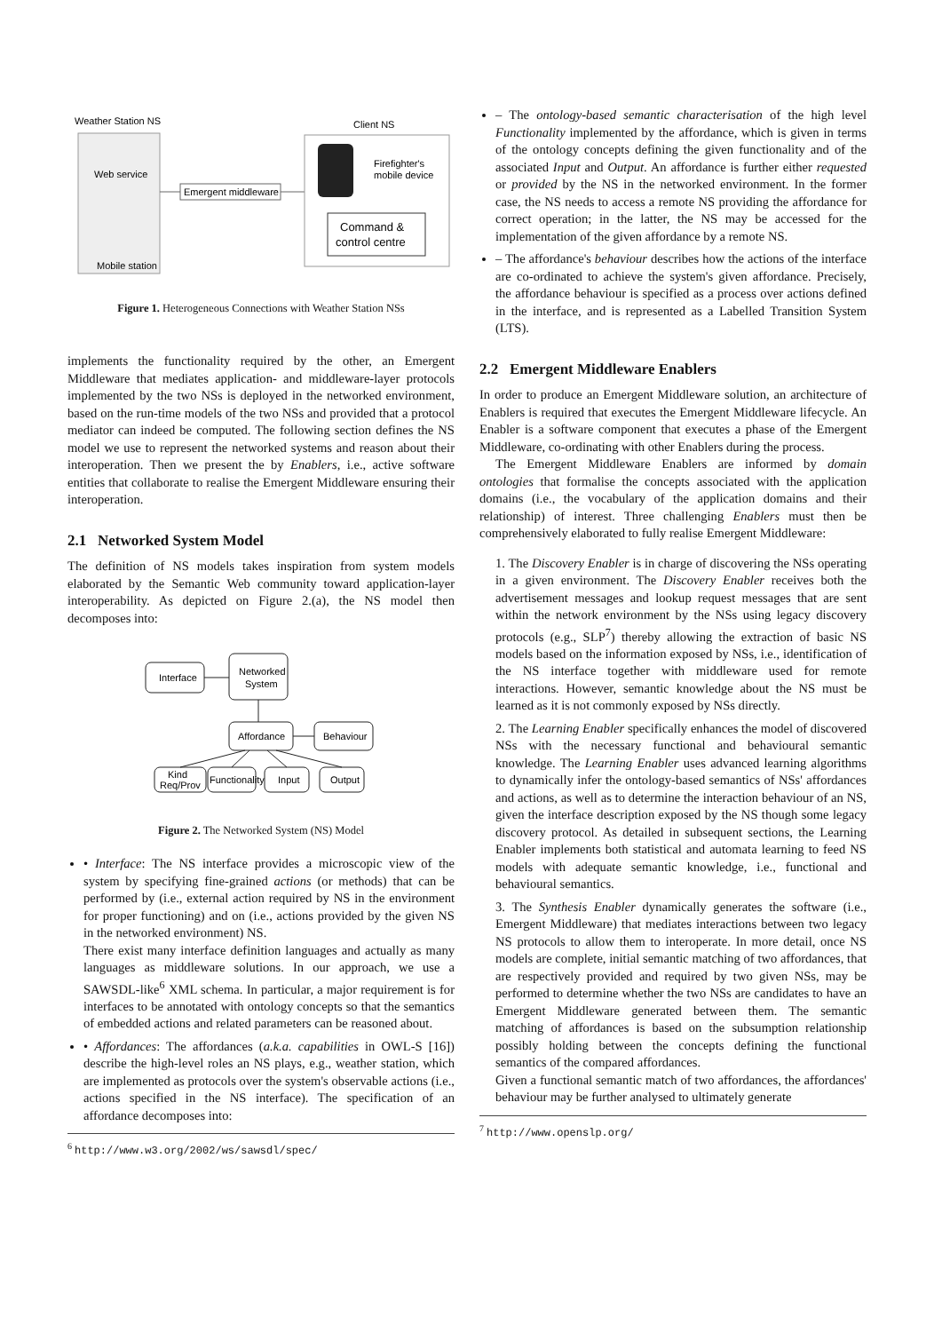Weather Station NS
Web service
Mobile station
Emergent middleware
Client NS
Firefighter's
mobile device
Command &
control centre
Figure 1. Heterogeneous Connections with Weather Station NSs
implements the functionality required by the other, an Emergent Middleware that mediates application- and middleware-layer protocols implemented by the two NSs is deployed in the networked environment, based on the run-time models of the two NSs and provided that a protocol mediator can indeed be computed. The following section defines the NS model we use to represent the networked systems and reason about their interoperation. Then we present the by Enablers, i.e., active software entities that collaborate to realise the Emergent Middleware ensuring their interoperation.
2.1 Networked System Model
The definition of NS models takes inspiration from system models elaborated by the Semantic Web community toward application-layer interoperability. As depicted on Figure 2.(a), the NS model then decomposes into:
Interface
Networked
System
Affordance
Behaviour
Kind
Req/Prov
Functionality
Input
Output
Figure 2. The Networked System (NS) Model
• Interface: The NS interface provides a microscopic view of the system by specifying fine-grained actions (or methods) that can be performed by (i.e., external action required by NS in the environment for proper functioning) and on (i.e., actions provided by the given NS in the networked environment) NS.
There exist many interface definition languages and actually as many languages as middleware solutions. In our approach, we use a SAWSDL-like<sup>6</sup> XML schema. In particular, a major requirement is for interfaces to be annotated with ontology concepts so that the semantics of embedded actions and related parameters can be reasoned about.
• Affordances: The affordances (a.k.a. capabilities in OWL-S [16]) describe the high-level roles an NS plays, e.g., weather station, which are implemented as protocols over the system's observable actions (i.e., actions specified in the NS interface). The specification of an affordance decomposes into:
<sup>6</sup> http://www.w3.org/2002/ws/sawsdl/spec/
– The ontology-based semantic characterisation of the high level Functionality implemented by the affordance, which is given in terms of the ontology concepts defining the given functionality and of the associated Input and Output. An affordance is further either requested or provided by the NS in the networked environment. In the former case, the NS needs to access a remote NS providing the affordance for correct operation; in the latter, the NS may be accessed for the implementation of the given affordance by a remote NS.
– The affordance's behaviour describes how the actions of the interface are co-ordinated to achieve the system's given affordance. Precisely, the affordance behaviour is specified as a process over actions defined in the interface, and is represented as a Labelled Transition System (LTS).
2.2 Emergent Middleware Enablers
In order to produce an Emergent Middleware solution, an architecture of Enablers is required that executes the Emergent Middleware lifecycle. An Enabler is a software component that executes a phase of the Emergent Middleware, co-ordinating with other Enablers during the process.
The Emergent Middleware Enablers are informed by domain ontologies that formalise the concepts associated with the application domains (i.e., the vocabulary of the application domains and their relationship) of interest. Three challenging Enablers must then be comprehensively elaborated to fully realise Emergent Middleware:
1. The Discovery Enabler is in charge of discovering the NSs operating in a given environment. The Discovery Enabler receives both the advertisement messages and lookup request messages that are sent within the network environment by the NSs using legacy discovery protocols (e.g., SLP<sup>7</sup>) thereby allowing the extraction of basic NS models based on the information exposed by NSs, i.e., identification of the NS interface together with middleware used for remote interactions. However, semantic knowledge about the NS must be learned as it is not commonly exposed by NSs directly.
2. The Learning Enabler specifically enhances the model of discovered NSs with the necessary functional and behavioural semantic knowledge. The Learning Enabler uses advanced learning algorithms to dynamically infer the ontology-based semantics of NSs' affordances and actions, as well as to determine the interaction behaviour of an NS, given the interface description exposed by the NS though some legacy discovery protocol. As detailed in subsequent sections, the Learning Enabler implements both statistical and automata learning to feed NS models with adequate semantic knowledge, i.e., functional and behavioural semantics.
3. The Synthesis Enabler dynamically generates the software (i.e., Emergent Middleware) that mediates interactions between two legacy NS protocols to allow them to interoperate. In more detail, once NS models are complete, initial semantic matching of two affordances, that are respectively provided and required by two given NSs, may be performed to determine whether the two NSs are candidates to have an Emergent Middleware generated between them. The semantic matching of affordances is based on the subsumption relationship possibly holding between the concepts defining the functional semantics of the compared affordances.
Given a functional semantic match of two affordances, the affordances' behaviour may be further analysed to ultimately generate
<sup>7</sup> http://www.openslp.org/